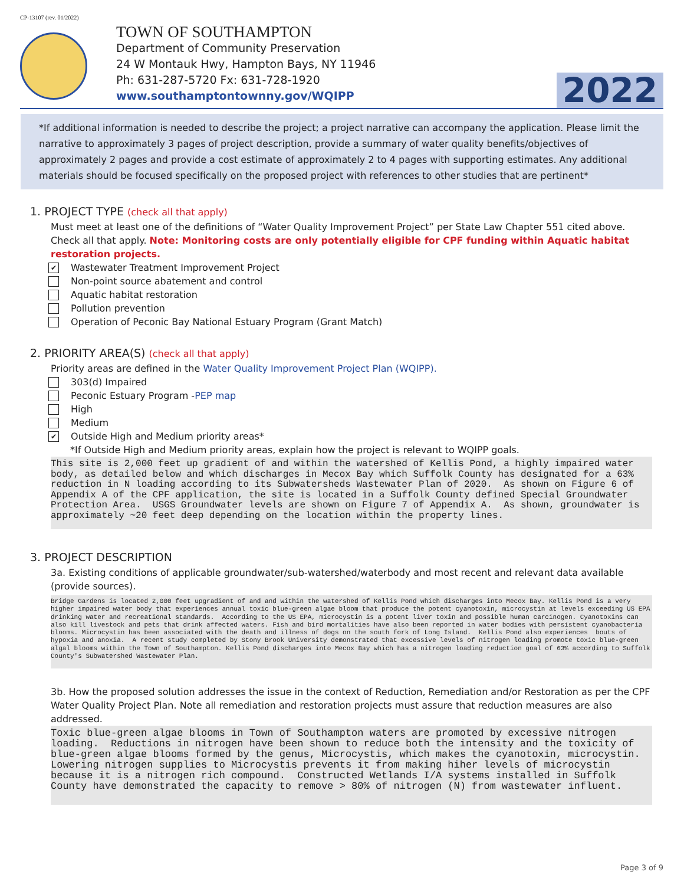CP-13107 (rev. 01/2022)
TOWN OF SOUTHAMPTON
Department of Community Preservation
24 W Montauk Hwy, Hampton Bays, NY 11946
Ph: 631-287-5720 Fx: 631-728-1920
www.southamptontownny.gov/WQIPP
2022
*If additional information is needed to describe the project; a project narrative can accompany the application. Please limit the narrative to approximately 3 pages of project description, provide a summary of water quality benefits/objectives of approximately 2 pages and provide a cost estimate of approximately 2 to 4 pages with supporting estimates. Any additional materials should be focused specifically on the proposed project with references to other studies that are pertinent*
1. PROJECT TYPE (check all that apply)
Must meet at least one of the definitions of “Water Quality Improvement Project” per State Law Chapter 551 cited above. Check all that apply. Note: Monitoring costs are only potentially eligible for CPF funding within Aquatic habitat restoration projects.
✔ Wastewater Treatment Improvement Project
Non-point source abatement and control
Aquatic habitat restoration
Pollution prevention
Operation of Peconic Bay National Estuary Program (Grant Match)
2. PRIORITY AREA(S) (check all that apply)
Priority areas are defined in the Water Quality Improvement Project Plan (WQIPP).
303(d) Impaired
Peconic Estuary Program - PEP map
High
Medium
✔ Outside High and Medium priority areas*
*If Outside High and Medium priority areas, explain how the project is relevant to WQIPP goals.
This site is 2,000 feet up gradient of and within the watershed of Kellis Pond, a highly impaired water body, as detailed below and which discharges in Mecox Bay which Suffolk County has designated for a 63% reduction in N loading according to its Subwatersheds Wastewater Plan of 2020. As shown on Figure 6 of Appendix A of the CPF application, the site is located in a Suffolk County defined Special Groundwater Protection Area. USGS Groundwater levels are shown on Figure 7 of Appendix A. As shown, groundwater is approximately ~20 feet deep depending on the location within the property lines.
3. PROJECT DESCRIPTION
3a. Existing conditions of applicable groundwater/sub-watershed/waterbody and most recent and relevant data available (provide sources).
Bridge Gardens is located 2,000 feet upgradient of and and within the watershed of Kellis Pond which discharges into Mecox Bay. Kellis Pond is a very higher impaired water body that experiences annual toxic blue-green algae bloom that produce the potent cyanotoxin, microcystin at levels exceeding US EPA drinking water and recreational standards. According to the US EPA, microcystin is a potent liver toxin and possible human carcinogen. Cyanotoxins can also kill livestock and pets that drink affected waters. Fish and bird mortalities have also been reported in water bodies with persistent cyanobacteria blooms. Microcystin has been associated with the death and illness of dogs on the south fork of Long Island. Kellis Pond also experiences bouts of hypoxia and anoxia. A recent study completed by Stony Brook University demonstrated that excessive levels of nitrogen loading promote toxic blue-green algal blooms within the Town of Southampton. Kellis Pond discharges into Mecox Bay which has a nitrogen loading reduction goal of 63% according to Suffolk County's Subwatershed Wastewater Plan.
3b. How the proposed solution addresses the issue in the context of Reduction, Remediation and/or Restoration as per the CPF Water Quality Project Plan. Note all remediation and restoration projects must assure that reduction measures are also addressed.
Toxic blue-green algae blooms in Town of Southampton waters are promoted by excessive nitrogen loading. Reductions in nitrogen have been shown to reduce both the intensity and the toxicity of blue-green algae blooms formed by the genus, Microcystis, which makes the cyanotoxin, microcystin. Lowering nitrogen supplies to Microcystis prevents it from making hiher levels of microcystin because it is a nitrogen rich compound. Constructed Wetlands I/A systems installed in Suffolk County have demonstrated the capacity to remove > 80% of nitrogen (N) from wastewater influent.
Page 3 of 9